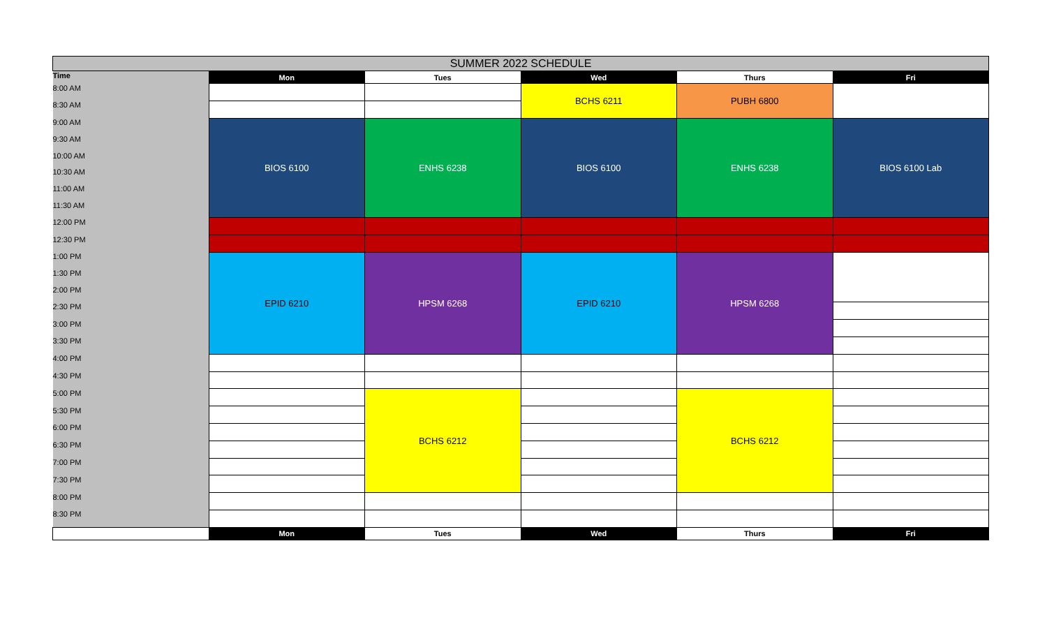| SUMMER 2022 SCHEDULE | | | | | |
| Time | Mon | Tues | Wed | Thurs | Fri |
| 8:00 AM | | | BCHS 6211 | PUBH 6800 | |
| 8:30 AM | | | | | |
| 9:00 AM | BIOS 6100 | ENHS 6238 | BIOS 6100 | ENHS 6238 | BIOS 6100 Lab |
| 9:30 AM | | | | | |
| 10:00 AM | | | | | |
| 10:30 AM | | | | | |
| 11:00 AM | | | | | |
| 11:30 AM | | | | | |
| 12:00 PM | | | | | |
| 12:30 PM | | | | | |
| 1:00 PM | EPID 6210 | HPSM 6268 | EPID 6210 | HPSM 6268 | |
| 1:30 PM | | | | | |
| 2:00 PM | | | | | |
| 2:30 PM | | | | | |
| 3:00 PM | | | | | |
| 3:30 PM | | | | | |
| 4:00 PM | | | | | |
| 4:30 PM | | | | | |
| 5:00 PM | | BCHS 6212 | | BCHS 6212 | |
| 5:30 PM | | | | | |
| 6:00 PM | | | | | |
| 6:30 PM | | | | | |
| 7:00 PM | | | | | |
| 7:30 PM | | | | | |
| 8:00 PM | | | | | |
| 8:30 PM | | | | | |
| | Mon | Tues | Wed | Thurs | Fri |